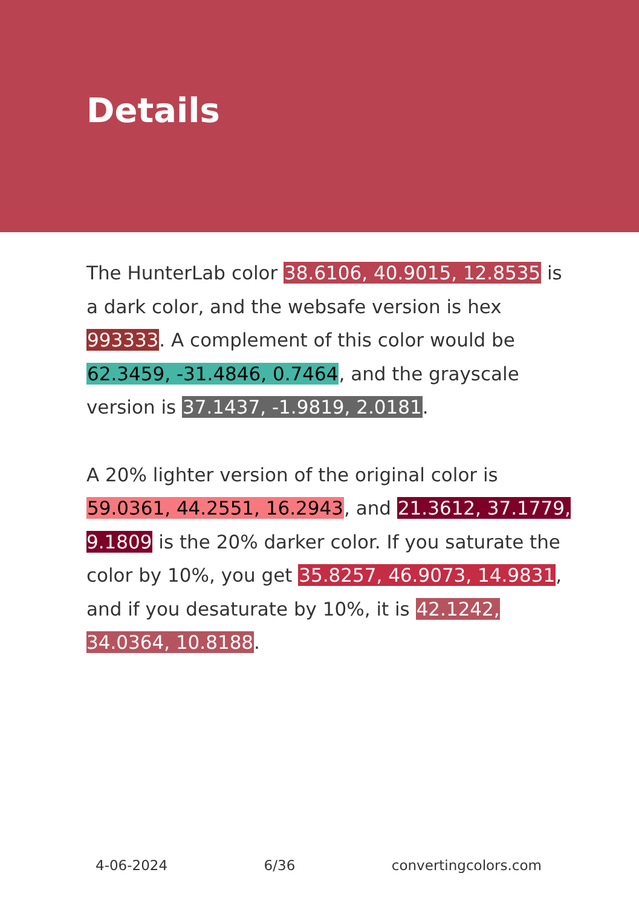Details
The HunterLab color 38.6106, 40.9015, 12.8535 is a dark color, and the websafe version is hex 993333. A complement of this color would be 62.3459, -31.4846, 0.7464, and the grayscale version is 37.1437, -1.9819, 2.0181.
A 20% lighter version of the original color is 59.0361, 44.2551, 16.2943, and 21.3612, 37.1779, 9.1809 is the 20% darker color. If you saturate the color by 10%, you get 35.8257, 46.9073, 14.9831, and if you desaturate by 10%, it is 42.1242, 34.0364, 10.8188.
4-06-2024 6/36 convertingcolors.com